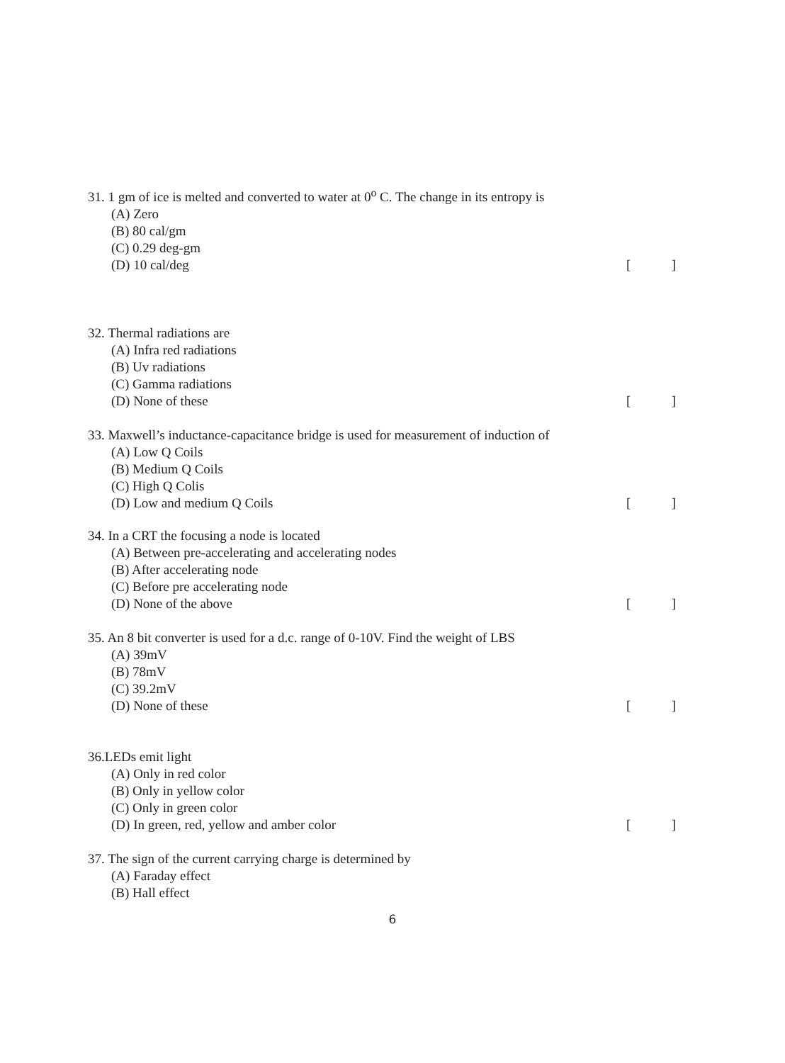31. 1 gm of ice is melted and converted to water at 0<sup>o</sup> C. The change in its entropy is
(A) Zero
(B) 80 cal/gm
(C) 0.29 deg-gm
(D) 10 cal/deg []
32. Thermal radiations are
(A) Infra red radiations
(B) Uv radiations
(C) Gamma radiations
(D) None of these []
33. Maxwell’s inductance-capacitance bridge is used for measurement of induction of
(A) Low Q Coils
(B) Medium Q Coils
(C) High Q Colis
(D) Low and medium Q Coils []
34. In a CRT the focusing a node is located
(A) Between pre-accelerating and accelerating nodes
(B) After accelerating node
(C) Before pre accelerating node
(D) None of the above []
35. An 8 bit converter is used for a d.c. range of 0-10V. Find the weight of LBS
(A) 39mV
(B) 78mV
(C) 39.2mV
(D) None of these []
36.LEDs emit light
(A) Only in red color
(B) Only in yellow color
(C) Only in green color
(D) In green, red, yellow and amber color []
37. The sign of the current carrying charge is determined by
(A) Faraday effect
(B) Hall effect
6